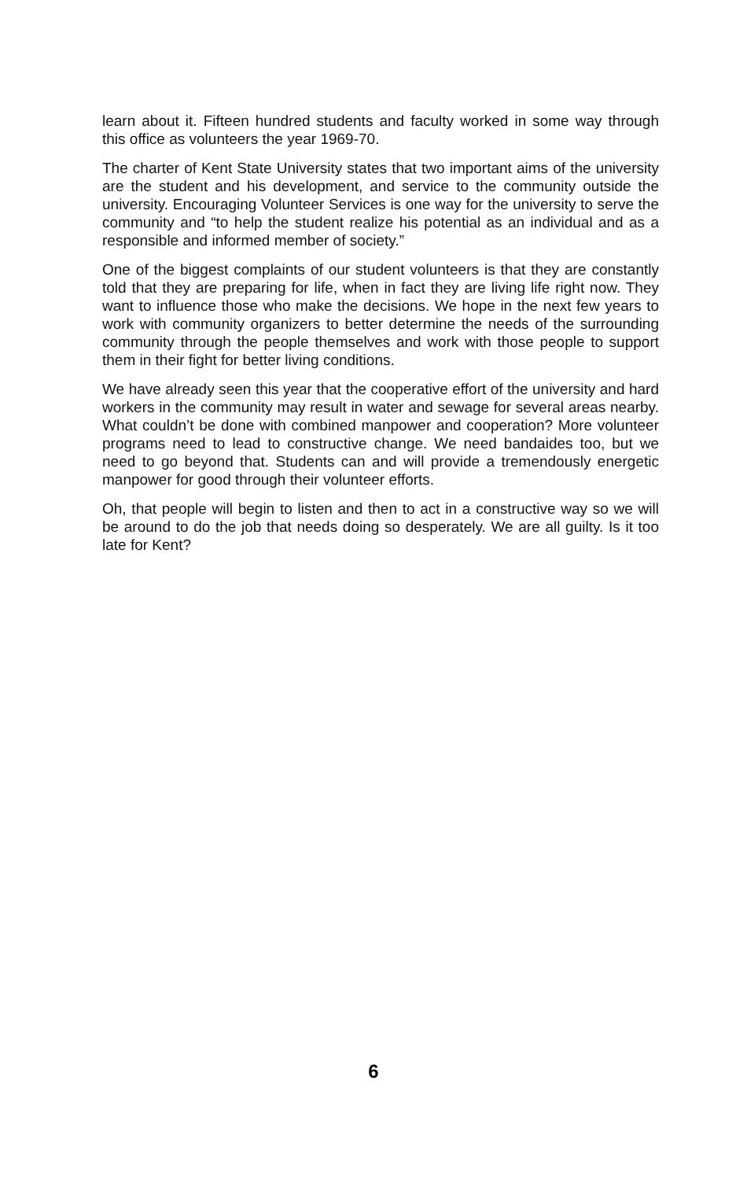learn about it. Fifteen hundred students and faculty worked in some way through this office as volunteers the year 1969-70.
The charter of Kent State University states that two important aims of the university are the student and his development, and service to the community outside the university. Encouraging Volunteer Services is one way for the university to serve the community and “to help the student realize his potential as an individual and as a responsible and informed member of society.”
One of the biggest complaints of our student volunteers is that they are constantly told that they are preparing for life, when in fact they are living life right now. They want to influence those who make the decisions. We hope in the next few years to work with community organizers to better determine the needs of the surrounding community through the people themselves and work with those people to support them in their fight for better living conditions.
We have already seen this year that the cooperative effort of the university and hard workers in the community may result in water and sewage for several areas nearby. What couldn’t be done with combined manpower and cooperation? More volunteer programs need to lead to constructive change. We need bandaides too, but we need to go beyond that. Students can and will provide a tremendously energetic manpower for good through their volunteer efforts.
Oh, that people will begin to listen and then to act in a constructive way so we will be around to do the job that needs doing so desperately. We are all guilty. Is it too late for Kent?
6